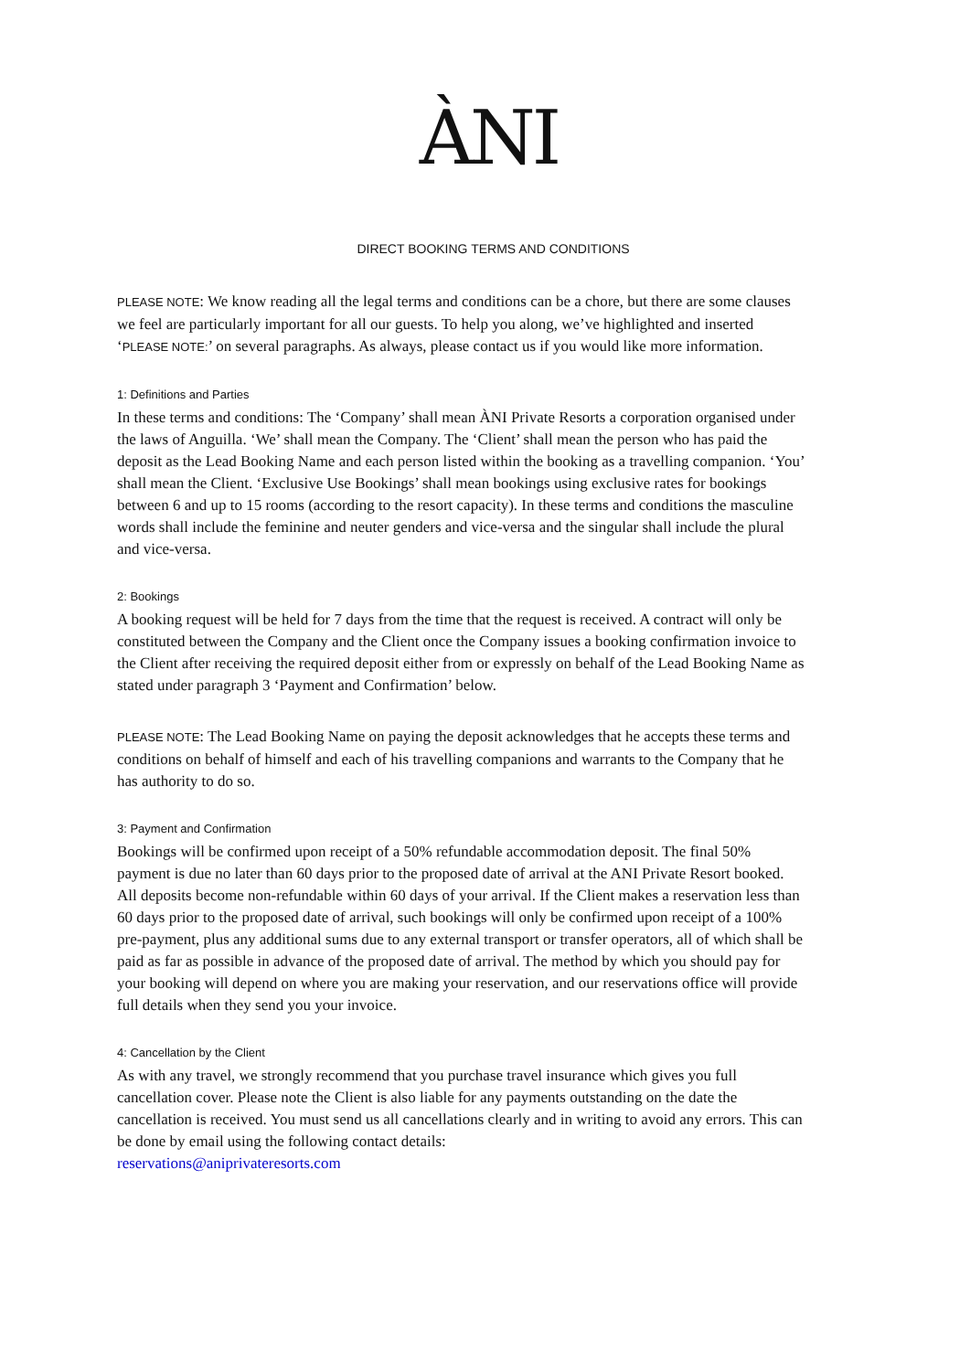ÀNI
DIRECT BOOKING TERMS AND CONDITIONS
PLEASE NOTE: We know reading all the legal terms and conditions can be a chore, but there are some clauses we feel are particularly important for all our guests. To help you along, we’ve highlighted and inserted ‘PLEASE NOTE:’ on several paragraphs. As always, please contact us if you would like more information.
1: Definitions and Parties
In these terms and conditions: The ‘Company’ shall mean ÀNI Private Resorts a corporation organised under the laws of Anguilla. ‘We’ shall mean the Company. The ‘Client’ shall mean the person who has paid the deposit as the Lead Booking Name and each person listed within the booking as a travelling companion. ‘You’ shall mean the Client. ‘Exclusive Use Bookings’ shall mean bookings using exclusive rates for bookings between 6 and up to 15 rooms (according to the resort capacity). In these terms and conditions the masculine words shall include the feminine and neuter genders and vice-versa and the singular shall include the plural and vice-versa.
2: Bookings
A booking request will be held for 7 days from the time that the request is received. A contract will only be constituted between the Company and the Client once the Company issues a booking confirmation invoice to the Client after receiving the required deposit either from or expressly on behalf of the Lead Booking Name as stated under paragraph 3 ‘Payment and Confirmation’ below.
PLEASE NOTE: The Lead Booking Name on paying the deposit acknowledges that he accepts these terms and conditions on behalf of himself and each of his travelling companions and warrants to the Company that he has authority to do so.
3: Payment and Confirmation
Bookings will be confirmed upon receipt of a 50% refundable accommodation deposit. The final 50% payment is due no later than 60 days prior to the proposed date of arrival at the ANI Private Resort booked. All deposits become non-refundable within 60 days of your arrival. If the Client makes a reservation less than 60 days prior to the proposed date of arrival, such bookings will only be confirmed upon receipt of a 100% pre-payment, plus any additional sums due to any external transport or transfer operators, all of which shall be paid as far as possible in advance of the proposed date of arrival. The method by which you should pay for your booking will depend on where you are making your reservation, and our reservations office will provide full details when they send you your invoice.
4: Cancellation by the Client
As with any travel, we strongly recommend that you purchase travel insurance which gives you full cancellation cover. Please note the Client is also liable for any payments outstanding on the date the cancellation is received. You must send us all cancellations clearly and in writing to avoid any errors. This can be done by email using the following contact details:
reservations@aniprivateresorts.com